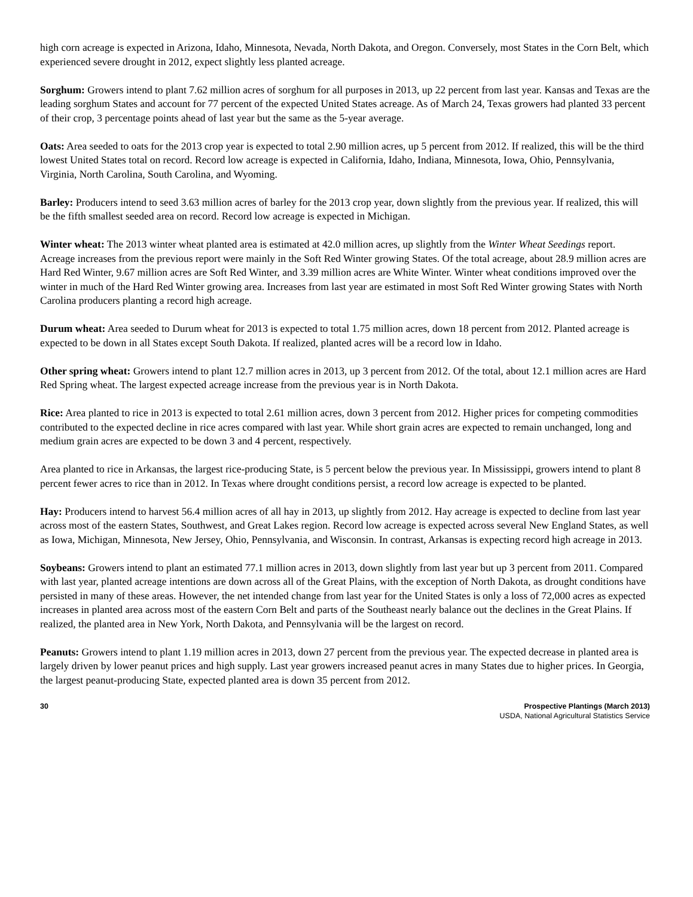high corn acreage is expected in Arizona, Idaho, Minnesota, Nevada, North Dakota, and Oregon. Conversely, most States in the Corn Belt, which experienced severe drought in 2012, expect slightly less planted acreage.
Sorghum: Growers intend to plant 7.62 million acres of sorghum for all purposes in 2013, up 22 percent from last year. Kansas and Texas are the leading sorghum States and account for 77 percent of the expected United States acreage. As of March 24, Texas growers had planted 33 percent of their crop, 3 percentage points ahead of last year but the same as the 5-year average.
Oats: Area seeded to oats for the 2013 crop year is expected to total 2.90 million acres, up 5 percent from 2012. If realized, this will be the third lowest United States total on record. Record low acreage is expected in California, Idaho, Indiana, Minnesota, Iowa, Ohio, Pennsylvania, Virginia, North Carolina, South Carolina, and Wyoming.
Barley: Producers intend to seed 3.63 million acres of barley for the 2013 crop year, down slightly from the previous year. If realized, this will be the fifth smallest seeded area on record. Record low acreage is expected in Michigan.
Winter wheat: The 2013 winter wheat planted area is estimated at 42.0 million acres, up slightly from the Winter Wheat Seedings report. Acreage increases from the previous report were mainly in the Soft Red Winter growing States. Of the total acreage, about 28.9 million acres are Hard Red Winter, 9.67 million acres are Soft Red Winter, and 3.39 million acres are White Winter. Winter wheat conditions improved over the winter in much of the Hard Red Winter growing area. Increases from last year are estimated in most Soft Red Winter growing States with North Carolina producers planting a record high acreage.
Durum wheat: Area seeded to Durum wheat for 2013 is expected to total 1.75 million acres, down 18 percent from 2012. Planted acreage is expected to be down in all States except South Dakota. If realized, planted acres will be a record low in Idaho.
Other spring wheat: Growers intend to plant 12.7 million acres in 2013, up 3 percent from 2012. Of the total, about 12.1 million acres are Hard Red Spring wheat. The largest expected acreage increase from the previous year is in North Dakota.
Rice: Area planted to rice in 2013 is expected to total 2.61 million acres, down 3 percent from 2012. Higher prices for competing commodities contributed to the expected decline in rice acres compared with last year. While short grain acres are expected to remain unchanged, long and medium grain acres are expected to be down 3 and 4 percent, respectively.
Area planted to rice in Arkansas, the largest rice-producing State, is 5 percent below the previous year. In Mississippi, growers intend to plant 8 percent fewer acres to rice than in 2012. In Texas where drought conditions persist, a record low acreage is expected to be planted.
Hay: Producers intend to harvest 56.4 million acres of all hay in 2013, up slightly from 2012. Hay acreage is expected to decline from last year across most of the eastern States, Southwest, and Great Lakes region. Record low acreage is expected across several New England States, as well as Iowa, Michigan, Minnesota, New Jersey, Ohio, Pennsylvania, and Wisconsin. In contrast, Arkansas is expecting record high acreage in 2013.
Soybeans: Growers intend to plant an estimated 77.1 million acres in 2013, down slightly from last year but up 3 percent from 2011. Compared with last year, planted acreage intentions are down across all of the Great Plains, with the exception of North Dakota, as drought conditions have persisted in many of these areas. However, the net intended change from last year for the United States is only a loss of 72,000 acres as expected increases in planted area across most of the eastern Corn Belt and parts of the Southeast nearly balance out the declines in the Great Plains. If realized, the planted area in New York, North Dakota, and Pennsylvania will be the largest on record.
Peanuts: Growers intend to plant 1.19 million acres in 2013, down 27 percent from the previous year. The expected decrease in planted area is largely driven by lower peanut prices and high supply. Last year growers increased peanut acres in many States due to higher prices. In Georgia, the largest peanut-producing State, expected planted area is down 35 percent from 2012.
30 Prospective Plantings (March 2013)
USDA, National Agricultural Statistics Service